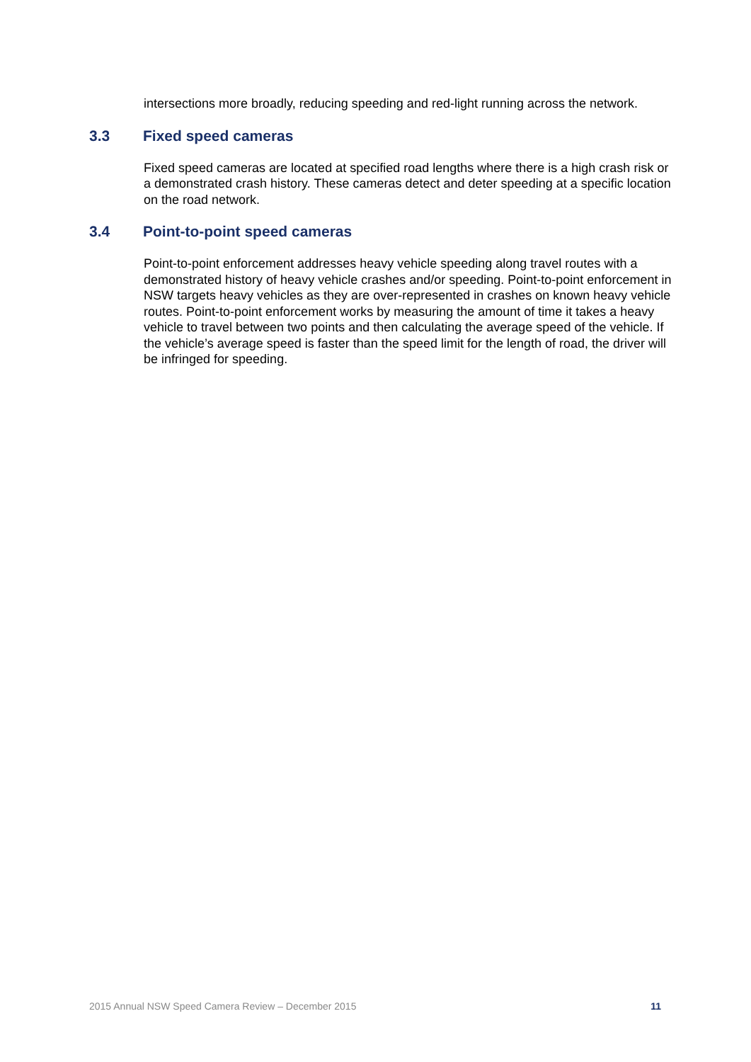intersections more broadly, reducing speeding and red-light running across the network.
3.3 Fixed speed cameras
Fixed speed cameras are located at specified road lengths where there is a high crash risk or a demonstrated crash history. These cameras detect and deter speeding at a specific location on the road network.
3.4 Point-to-point speed cameras
Point-to-point enforcement addresses heavy vehicle speeding along travel routes with a demonstrated history of heavy vehicle crashes and/or speeding. Point-to-point enforcement in NSW targets heavy vehicles as they are over-represented in crashes on known heavy vehicle routes. Point-to-point enforcement works by measuring the amount of time it takes a heavy vehicle to travel between two points and then calculating the average speed of the vehicle. If the vehicle’s average speed is faster than the speed limit for the length of road, the driver will be infringed for speeding.
2015 Annual NSW Speed Camera Review – December 2015 11